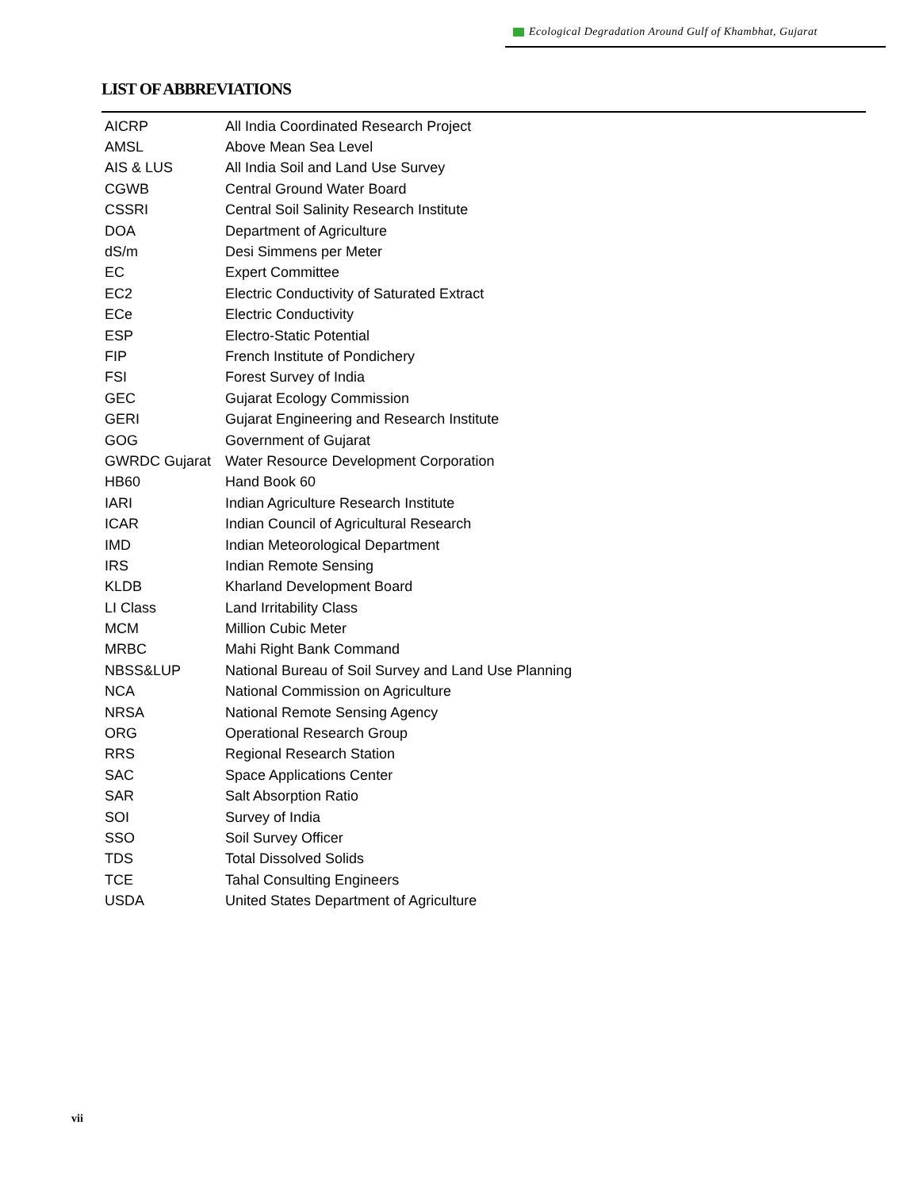Ecological Degradation Around Gulf of Khambhat, Gujarat
LIST OF ABBREVIATIONS
| AICRP | All India Coordinated Research Project |
| AMSL | Above Mean Sea Level |
| AIS & LUS | All India Soil and Land Use Survey |
| CGWB | Central Ground Water Board |
| CSSRI | Central Soil Salinity Research Institute |
| DOA | Department of Agriculture |
| dS/m | Desi Simmens per Meter |
| EC | Expert Committee |
| EC2 | Electric Conductivity of Saturated Extract |
| ECe | Electric Conductivity |
| ESP | Electro-Static Potential |
| FIP | French Institute of Pondichery |
| FSI | Forest Survey of India |
| GEC | Gujarat Ecology Commission |
| GERI | Gujarat Engineering and Research Institute |
| GOG | Government of Gujarat |
| GWRDC Gujarat | Water Resource Development Corporation |
| HB60 | Hand Book 60 |
| IARI | Indian Agriculture Research Institute |
| ICAR | Indian Council of Agricultural Research |
| IMD | Indian Meteorological Department |
| IRS | Indian Remote Sensing |
| KLDB | Kharland Development Board |
| LI Class | Land Irritability Class |
| MCM | Million Cubic Meter |
| MRBC | Mahi Right Bank Command |
| NBSS&LUP | National Bureau of Soil Survey and Land Use Planning |
| NCA | National Commission on Agriculture |
| NRSA | National Remote Sensing Agency |
| ORG | Operational Research Group |
| RRS | Regional Research Station |
| SAC | Space Applications Center |
| SAR | Salt Absorption Ratio |
| SOI | Survey of India |
| SSO | Soil Survey Officer |
| TDS | Total Dissolved Solids |
| TCE | Tahal Consulting Engineers |
| USDA | United States Department of Agriculture |
vii